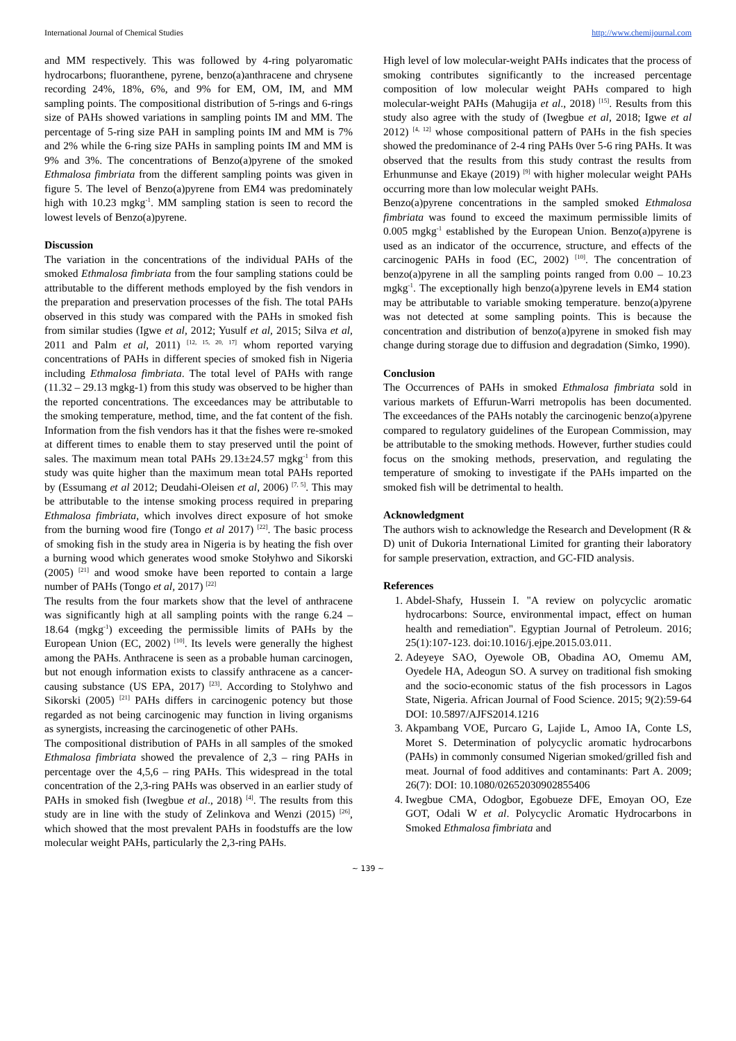International Journal of Chemical Studies http://www.chemijournal.com
and MM respectively. This was followed by 4-ring polyaromatic hydrocarbons; fluoranthene, pyrene, benzo(a)anthracene and chrysene recording 24%, 18%, 6%, and 9% for EM, OM, IM, and MM sampling points. The compositional distribution of 5-rings and 6-rings size of PAHs showed variations in sampling points IM and MM. The percentage of 5-ring size PAH in sampling points IM and MM is 7% and 2% while the 6-ring size PAHs in sampling points IM and MM is 9% and 3%. The concentrations of Benzo(a)pyrene of the smoked Ethmalosa fimbriata from the different sampling points was given in figure 5. The level of Benzo(a)pyrene from EM4 was predominately high with 10.23 mgkg<sup>-1</sup>. MM sampling station is seen to record the lowest levels of Benzo(a)pyrene.
Discussion
The variation in the concentrations of the individual PAHs of the smoked Ethmalosa fimbriata from the four sampling stations could be attributable to the different methods employed by the fish vendors in the preparation and preservation processes of the fish. The total PAHs observed in this study was compared with the PAHs in smoked fish from similar studies (Igwe et al, 2012; Yusulf et al, 2015; Silva et al, 2011 and Palm et al, 2011) <sup>[12, 15, 20, 17]</sup> whom reported varying concentrations of PAHs in different species of smoked fish in Nigeria including Ethmalosa fimbriata. The total level of PAHs with range (11.32 – 29.13 mgkg-1) from this study was observed to be higher than the reported concentrations. The exceedances may be attributable to the smoking temperature, method, time, and the fat content of the fish. Information from the fish vendors has it that the fishes were re-smoked at different times to enable them to stay preserved until the point of sales. The maximum mean total PAHs 29.13±24.57 mgkg<sup>-1</sup> from this study was quite higher than the maximum mean total PAHs reported by (Essumang et al 2012; Deudahi-Oleisen et al, 2006) <sup>[7, 5]</sup>. This may be attributable to the intense smoking process required in preparing Ethmalosa fimbriata, which involves direct exposure of hot smoke from the burning wood fire (Tongo et al 2017) <sup>[22]</sup>. The basic process of smoking fish in the study area in Nigeria is by heating the fish over a burning wood which generates wood smoke Stołyhwo and Sikorski (2005) <sup>[21]</sup> and wood smoke have been reported to contain a large number of PAHs (Tongo et al, 2017) <sup>[22]</sup>
The results from the four markets show that the level of anthracene was significantly high at all sampling points with the range 6.24 – 18.64 (mgkg<sup>-1</sup>) exceeding the permissible limits of PAHs by the European Union (EC, 2002) <sup>[10]</sup>. Its levels were generally the highest among the PAHs. Anthracene is seen as a probable human carcinogen, but not enough information exists to classify anthracene as a cancer-causing substance (US EPA, 2017) <sup>[23]</sup>. According to Stolyhwo and Sikorski (2005) <sup>[21]</sup> PAHs differs in carcinogenic potency but those regarded as not being carcinogenic may function in living organisms as synergists, increasing the carcinogenetic of other PAHs.
The compositional distribution of PAHs in all samples of the smoked Ethmalosa fimbriata showed the prevalence of 2,3 – ring PAHs in percentage over the 4,5,6 – ring PAHs. This widespread in the total concentration of the 2,3-ring PAHs was observed in an earlier study of PAHs in smoked fish (Iwegbue et al., 2018) <sup>[4]</sup>. The results from this study are in line with the study of Zelinkova and Wenzi (2015) <sup>[26]</sup>, which showed that the most prevalent PAHs in foodstuffs are the low molecular weight PAHs, particularly the 2,3-ring PAHs.
High level of low molecular-weight PAHs indicates that the process of smoking contributes significantly to the increased percentage composition of low molecular weight PAHs compared to high molecular-weight PAHs (Mahugija et al., 2018) <sup>[15]</sup>. Results from this study also agree with the study of (Iwegbue et al, 2018; Igwe et al 2012) <sup>[4, 12]</sup> whose compositional pattern of PAHs in the fish species showed the predominance of 2-4 ring PAHs 0ver 5-6 ring PAHs. It was observed that the results from this study contrast the results from Erhunmunse and Ekaye (2019) <sup>[9]</sup> with higher molecular weight PAHs occurring more than low molecular weight PAHs.
Benzo(a)pyrene concentrations in the sampled smoked Ethmalosa fimbriata was found to exceed the maximum permissible limits of 0.005 mgkg<sup>-1</sup> established by the European Union. Benzo(a)pyrene is used as an indicator of the occurrence, structure, and effects of the carcinogenic PAHs in food (EC, 2002) <sup>[10]</sup>. The concentration of benzo(a)pyrene in all the sampling points ranged from 0.00 – 10.23 mgkg<sup>-1</sup>. The exceptionally high benzo(a)pyrene levels in EM4 station may be attributable to variable smoking temperature. benzo(a)pyrene was not detected at some sampling points. This is because the concentration and distribution of benzo(a)pyrene in smoked fish may change during storage due to diffusion and degradation (Simko, 1990).
Conclusion
The Occurrences of PAHs in smoked Ethmalosa fimbriata sold in various markets of Effurun-Warri metropolis has been documented. The exceedances of the PAHs notably the carcinogenic benzo(a)pyrene compared to regulatory guidelines of the European Commission, may be attributable to the smoking methods. However, further studies could focus on the smoking methods, preservation, and regulating the temperature of smoking to investigate if the PAHs imparted on the smoked fish will be detrimental to health.
Acknowledgment
The authors wish to acknowledge the Research and Development (R & D) unit of Dukoria International Limited for granting their laboratory for sample preservation, extraction, and GC-FID analysis.
References
1. Abdel-Shafy, Hussein I. "A review on polycyclic aromatic hydrocarbons: Source, environmental impact, effect on human health and remediation". Egyptian Journal of Petroleum. 2016; 25(1):107-123. doi:10.1016/j.ejpe.2015.03.011.
2. Adeyeye SAO, Oyewole OB, Obadina AO, Omemu AM, Oyedele HA, Adeogun SO. A survey on traditional fish smoking and the socio-economic status of the fish processors in Lagos State, Nigeria. African Journal of Food Science. 2015; 9(2):59-64 DOI: 10.5897/AJFS2014.1216
3. Akpambang VOE, Purcaro G, Lajide L, Amoo IA, Conte LS, Moret S. Determination of polycyclic aromatic hydrocarbons (PAHs) in commonly consumed Nigerian smoked/grilled fish and meat. Journal of food additives and contaminants: Part A. 2009; 26(7): DOI: 10.1080/02652030902855406
4. Iwegbue CMA, Odogbor, Egobueze DFE, Emoyan OO, Eze GOT, Odali W et al. Polycyclic Aromatic Hydrocarbons in Smoked Ethmalosa fimbriata and
~ 139 ~